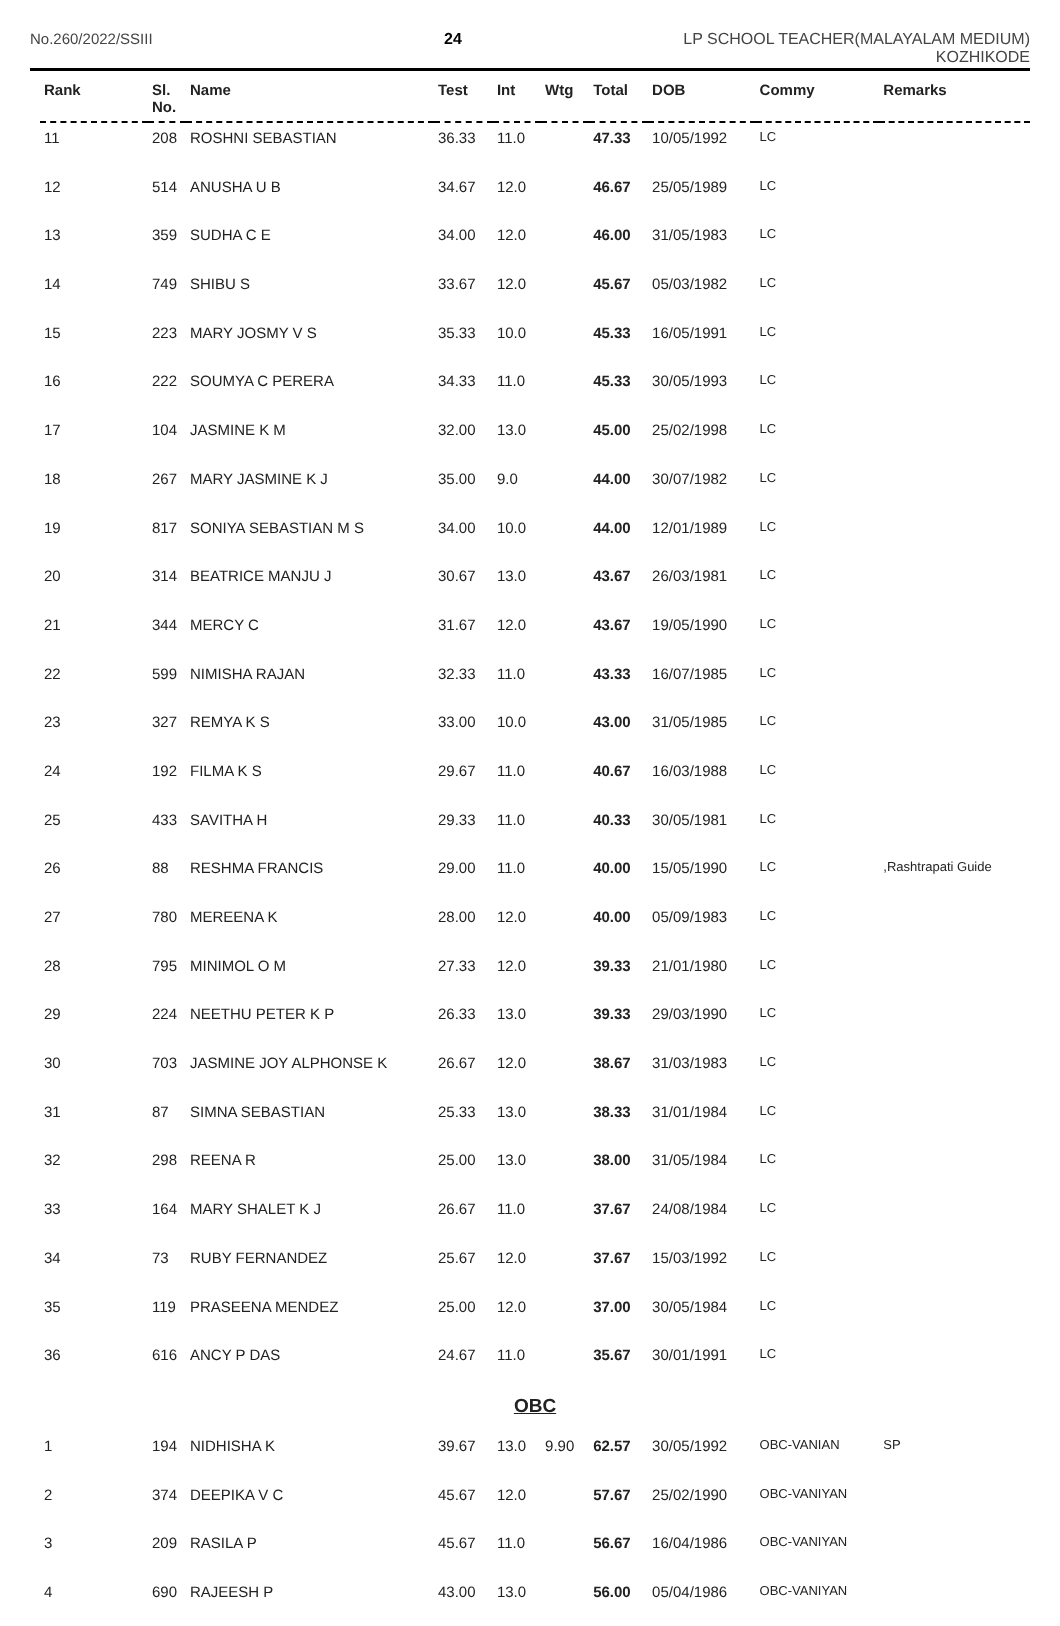No.260/2022/SSIII 24 LP SCHOOL TEACHER(MALAYALAM MEDIUM)
KOZHIKODE
| Rank | Sl. No. | Name | Test | Int | Wtg | Total | DOB | Commy | Remarks |
| --- | --- | --- | --- | --- | --- | --- | --- | --- | --- |
| 11 | 208 | ROSHNI SEBASTIAN | 36.33 | 11.0 | | 47.33 | 10/05/1992 | LC | |
| 12 | 514 | ANUSHA U B | 34.67 | 12.0 | | 46.67 | 25/05/1989 | LC | |
| 13 | 359 | SUDHA C E | 34.00 | 12.0 | | 46.00 | 31/05/1983 | LC | |
| 14 | 749 | SHIBU S | 33.67 | 12.0 | | 45.67 | 05/03/1982 | LC | |
| 15 | 223 | MARY JOSMY V S | 35.33 | 10.0 | | 45.33 | 16/05/1991 | LC | |
| 16 | 222 | SOUMYA C PERERA | 34.33 | 11.0 | | 45.33 | 30/05/1993 | LC | |
| 17 | 104 | JASMINE K M | 32.00 | 13.0 | | 45.00 | 25/02/1998 | LC | |
| 18 | 267 | MARY JASMINE K J | 35.00 | 9.0 | | 44.00 | 30/07/1982 | LC | |
| 19 | 817 | SONIYA SEBASTIAN M S | 34.00 | 10.0 | | 44.00 | 12/01/1989 | LC | |
| 20 | 314 | BEATRICE MANJU J | 30.67 | 13.0 | | 43.67 | 26/03/1981 | LC | |
| 21 | 344 | MERCY C | 31.67 | 12.0 | | 43.67 | 19/05/1990 | LC | |
| 22 | 599 | NIMISHA RAJAN | 32.33 | 11.0 | | 43.33 | 16/07/1985 | LC | |
| 23 | 327 | REMYA K S | 33.00 | 10.0 | | 43.00 | 31/05/1985 | LC | |
| 24 | 192 | FILMA K S | 29.67 | 11.0 | | 40.67 | 16/03/1988 | LC | |
| 25 | 433 | SAVITHA H | 29.33 | 11.0 | | 40.33 | 30/05/1981 | LC | |
| 26 | 88 | RESHMA FRANCIS | 29.00 | 11.0 | | 40.00 | 15/05/1990 | LC | ,Rashtrapati Guide |
| 27 | 780 | MEREENA K | 28.00 | 12.0 | | 40.00 | 05/09/1983 | LC | |
| 28 | 795 | MINIMOL O M | 27.33 | 12.0 | | 39.33 | 21/01/1980 | LC | |
| 29 | 224 | NEETHU PETER K P | 26.33 | 13.0 | | 39.33 | 29/03/1990 | LC | |
| 30 | 703 | JASMINE JOY ALPHONSE K | 26.67 | 12.0 | | 38.67 | 31/03/1983 | LC | |
| 31 | 87 | SIMNA SEBASTIAN | 25.33 | 13.0 | | 38.33 | 31/01/1984 | LC | |
| 32 | 298 | REENA R | 25.00 | 13.0 | | 38.00 | 31/05/1984 | LC | |
| 33 | 164 | MARY SHALET K J | 26.67 | 11.0 | | 37.67 | 24/08/1984 | LC | |
| 34 | 73 | RUBY FERNANDEZ | 25.67 | 12.0 | | 37.67 | 15/03/1992 | LC | |
| 35 | 119 | PRASEENA MENDEZ | 25.00 | 12.0 | | 37.00 | 30/05/1984 | LC | |
| 36 | 616 | ANCY P DAS | 24.67 | 11.0 | | 35.67 | 30/01/1991 | LC | |
| OBC | | | | | | | | | |
| 1 | 194 | NIDHISHA K | 39.67 | 13.0 | 9.90 | 62.57 | 30/05/1992 | OBC-VANIAN | SP |
| 2 | 374 | DEEPIKA V C | 45.67 | 12.0 | | 57.67 | 25/02/1990 | OBC-VANIYAN | |
| 3 | 209 | RASILA P | 45.67 | 11.0 | | 56.67 | 16/04/1986 | OBC-VANIYAN | |
| 4 | 690 | RAJEESH P | 43.00 | 13.0 | | 56.00 | 05/04/1986 | OBC-VANIYAN | |